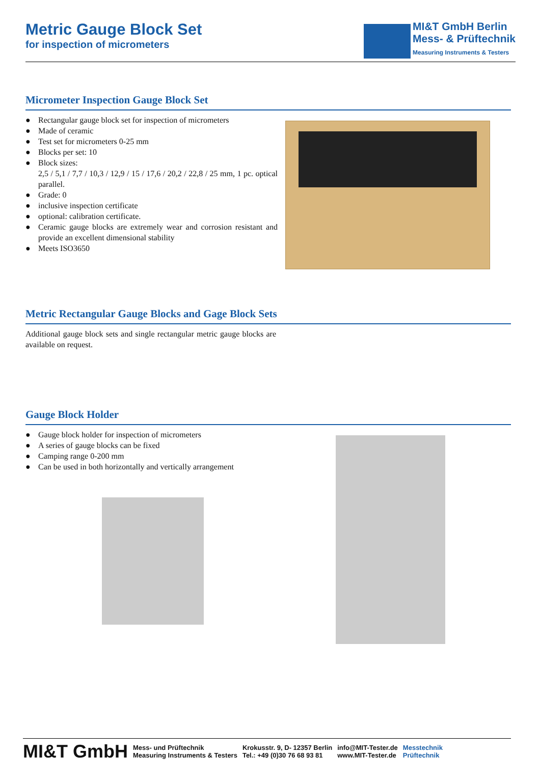Metric Gauge Block Set
for inspection of micrometers
MI&T GmbH Berlin
Mess- & Prüftechnik
Measuring Instruments & Testers
Micrometer Inspection Gauge Block Set
● Rectangular gauge block set for inspection of micrometers
● Made of ceramic
● Test set for micrometers 0-25 mm
● Blocks per set: 10
● Block sizes:
2,5 / 5,1 / 7,7 / 10,3 / 12,9 / 15 / 17,6 / 20,2 / 22,8 / 25 mm, 1 pc. optical parallel.
● Grade: 0
● inclusive inspection certificate
● optional: calibration certificate.
● Ceramic gauge blocks are extremely wear and corrosion resistant and provide an excellent dimensional stability
● Meets ISO3650
Metric Rectangular Gauge Blocks and Gage Block Sets
Additional gauge block sets and single rectangular metric gauge blocks are available on request.
Gauge Block Holder
● Gauge block holder for inspection of micrometers
● A series of gauge blocks can be fixed
● Camping range 0-200 mm
● Can be used in both horizontally and vertically arrangement
MI&T GmbH Mess- und Prüftechnik
Measuring Instruments & Testers Krokusstr. 9, D- 12357 Berlin
Tel.: +49 (0)30 76 68 93 81 info@MIT-Tester.de
www.MIT-Tester.de Messtechnik
Prüftechnik